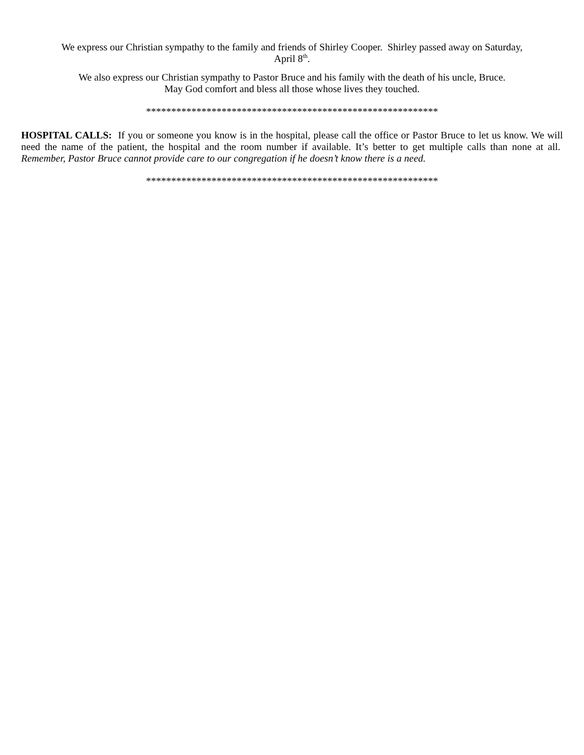We express our Christian sympathy to the family and friends of Shirley Cooper. Shirley passed away on Saturday,
April 8<sup>th</sup>.
We also express our Christian sympathy to Pastor Bruce and his family with the death of his uncle, Bruce.
May God comfort and bless all those whose lives they touched.
**********************************************************
HOSPITAL CALLS: If you or someone you know is in the hospital, please call the office or Pastor Bruce to let us know. We will need the name of the patient, the hospital and the room number if available. It’s better to get multiple calls than none at all. Remember, Pastor Bruce cannot provide care to our congregation if he doesn’t know there is a need.
**********************************************************